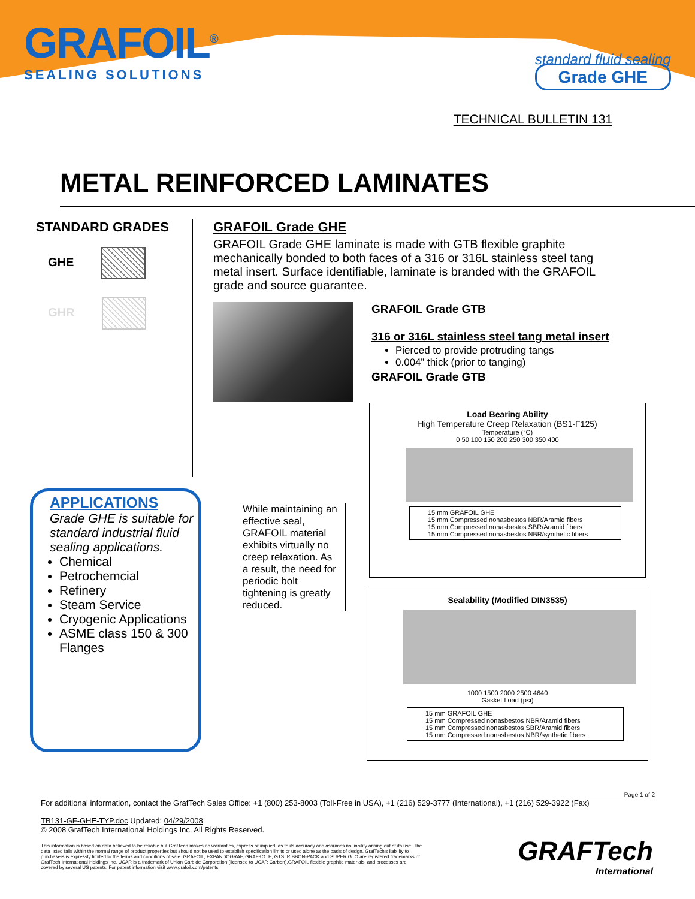GRAFOIL<sup>®</sup>
SEALING SOLUTIONS
standard fluid sealing
Grade GHE
TECHNICAL BULLETIN 131
METAL REINFORCED LAMINATES
STANDARD GRADES
GHE
GHR
GRAFOIL Grade GHE
GRAFOIL Grade GHE laminate is made with GTB flexible graphite mechanically bonded to both faces of a 316 or 316L stainless steel tang metal insert. Surface identifiable, laminate is branded with the GRAFOIL grade and source guarantee.
GRAFOIL Grade GTB
316 or 316L stainless steel tang metal insert
Pierced to provide protruding tangs
0.004” thick (prior to tanging)
GRAFOIL Grade GTB
APPLICATIONS
Grade GHE is suitable for standard industrial fluid sealing applications.
Chemical
Petrochemcial
Refinery
Steam Service
Cryogenic Applications
ASME class 150 & 300 Flanges
While maintaining an effective seal, GRAFOIL material exhibits virtually no creep relaxation. As a result, the need for periodic bolt tightening is greatly reduced.
Load Bearing Ability
High Temperature Creep Relaxation (BS1-F125)
Temperature (°C)
0 50 100 150 200 250 300 350 400
15 mm GRAFOIL GHE
15 mm Compressed nonasbestos NBR/Aramid fibers
15 mm Compressed nonasbestos SBR/Aramid fibers
15 mm Compressed nonasbestos NBR/synthetic fibers
Sealability (Modified DIN3535)
1000 1500 2000 2500 4640
Gasket Load (psi)
15 mm GRAFOIL GHE
15 mm Compressed nonasbestos NBR/Aramid fibers
15 mm Compressed nonasbestos SBR/Aramid fibers
15 mm Compressed nonasbestos NBR/synthetic fibers
Page 1 of 2
For additional information, contact the GrafTech Sales Office: +1 (800) 253-8003 (Toll-Free in USA), +1 (216) 529-3777 (International), +1 (216) 529-3922 (Fax)
TB131-GF-GHE-TYP.doc Updated: 04/29/2008
© 2008 GrafTech International Holdings Inc. All Rights Reserved.
This information is based on data believed to be reliable but GrafTech makes no warranties, express or implied, as to its accuracy and assumes no liability arising out of its use. The data listed falls within the normal range of product properties but should not be used to establish specification limits or used alone as the basis of design. GrafTech's liability to purchasers is expressly limited to the terms and conditions of sale. GRAFOIL, EXPANDOGRAF, GRAFKOTE, GTS, RIBBON-PACK and SUPER GTO are registered trademarks of GrafTech International Holdings Inc. UCAR is a trademark of Union Carbide Corporation (licensed to UCAR Carbon).GRAFOIL flexible graphite materials, and processes are covered by several US patents. For patent information visit www.grafoil.com/patents.
GRAFTech
International